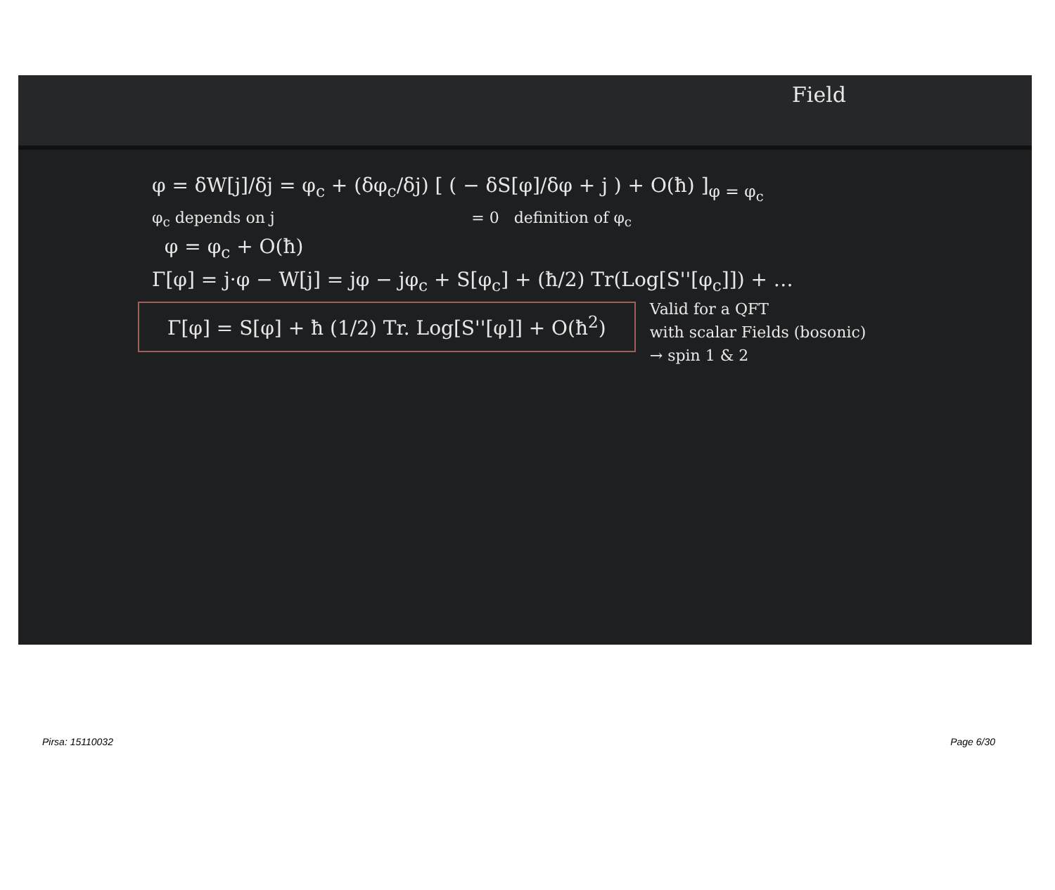Field
φ = δW[j]/δj = φ<sub>c</sub> + (δφ<sub>c</sub>/δj) [ ( − δS[φ]/δφ + j ) + O(ħ) ]<sub>φ = φ<sub>c</sub></sub>
φ<sub>c</sub> depends on j = 0 definition of φ<sub>c</sub>
φ = φ<sub>c</sub> + O(ħ)
Γ[φ] = j·φ − W[j] = jφ − jφ<sub>c</sub> + S[φ<sub>c</sub>] + (ħ/2) Tr(Log[S''[φ<sub>c</sub>]]) + …
Γ[φ] = S[φ] + ħ (1/2) Tr. Log[S''[φ]] + O(ħ<sup>2</sup>)
Valid for a QFT
with scalar Fields (bosonic)
→ spin 1 & 2
Pirsa: 15110032 Page 6/30